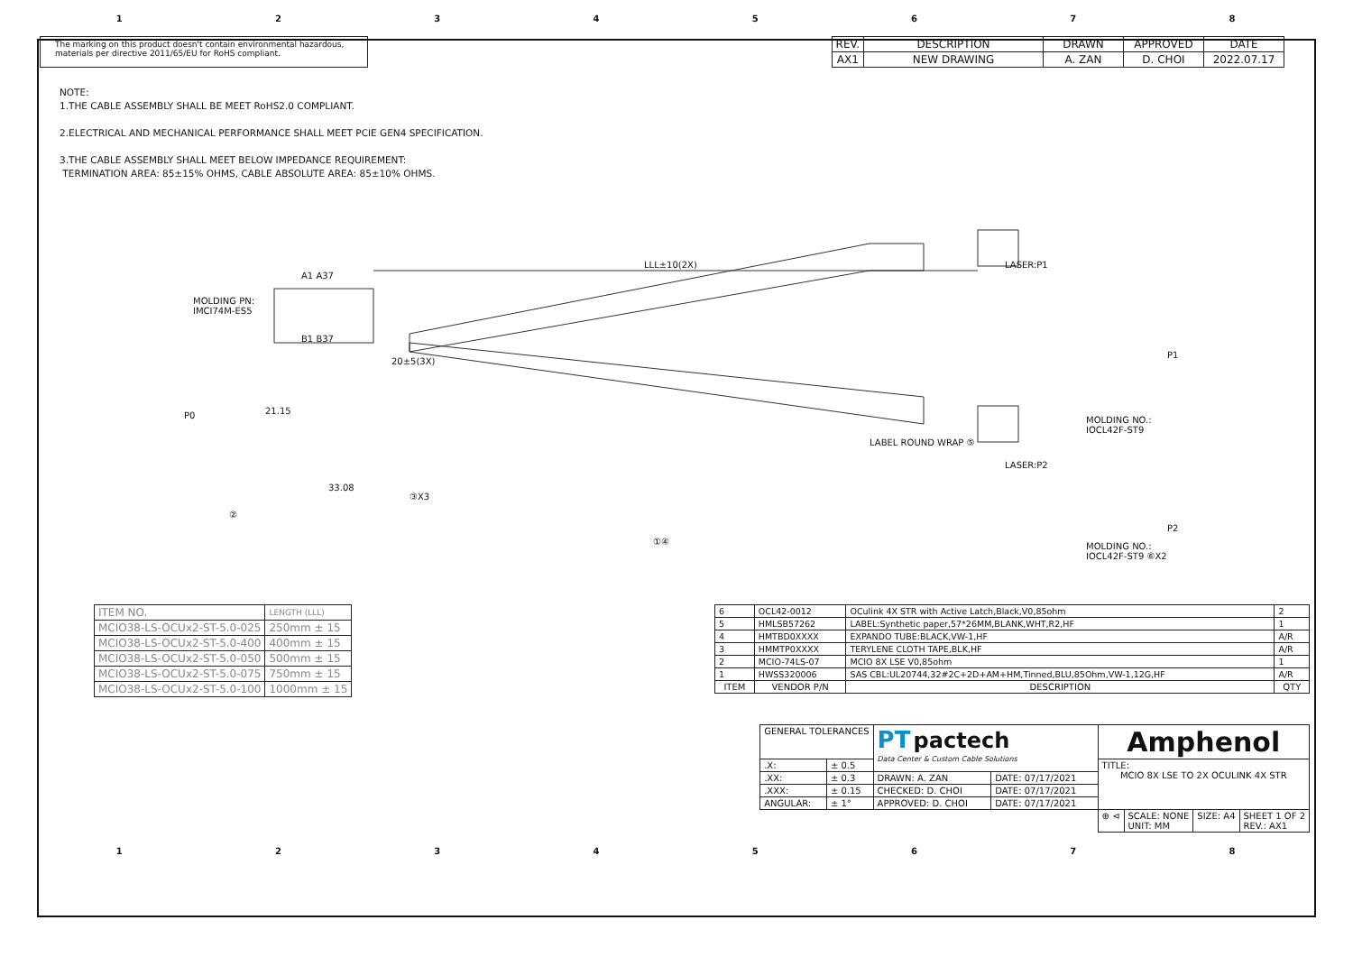12345678
The marking on this product doesn't contain environmental hazardous, materials per directive 2011/65/EU for RoHS compliant.
| REV. | DESCRIPTION | DRAWN | APPROVED | DATE |
| AX1 | NEW DRAWING | A. ZAN | D. CHOI | 2022.07.17 |
NOTE:
1.THE CABLE ASSEMBLY SHALL BE MEET RoHS2.0 COMPLIANT.
2.ELECTRICAL AND MECHANICAL PERFORMANCE SHALL MEET PCIE GEN4 SPECIFICATION.
3.THE CABLE ASSEMBLY SHALL MEET BELOW IMPEDANCE REQUIREMENT:
TERMINATION AREA: 85±15% OHMS, CABLE ABSOLUTE AREA: 85±10% OHMS.
LLL±10(2X) LASER:P1
MOLDING PN:
IMCI74M-ES5
A1 A37
B1 B37
P1
P0 21.15
20±5(3X)
MOLDING NO.:
IOCL42F-ST9
LABEL ROUND WRAP ⑤
33.08
③X3
LASER:P2
②
P2
①④ MOLDING NO.:
IOCL42F-ST9 ⑥X2
| ITEM NO. | LENGTH (LLL) |
| MCIO38-LS-OCUx2-ST-5.0-025 | 250mm ± 15 |
| MCIO38-LS-OCUx2-ST-5.0-400 | 400mm ± 15 |
| MCIO38-LS-OCUx2-ST-5.0-050 | 500mm ± 15 |
| MCIO38-LS-OCUx2-ST-5.0-075 | 750mm ± 15 |
| MCIO38-LS-OCUx2-ST-5.0-100 | 1000mm ± 15 |
| 6 | OCL42-0012 | OCulink 4X STR with Active Latch,Black,V0,85ohm | 2 |
| 5 | HMLSB57262 | LABEL:Synthetic paper,57*26MM,BLANK,WHT,R2,HF | 1 |
| 4 | HMTBD0XXXX | EXPANDO TUBE:BLACK,VW-1,HF | A/R |
| 3 | HMMTP0XXXX | TERYLENE CLOTH TAPE,BLK,HF | A/R |
| 2 | MCIO-74LS-07 | MCIO 8X LSE V0,85ohm | 1 |
| 1 | HWSS320006 | SAS CBL:UL20744,32#2C+2D+AM+HM,Tinned,BLU,85Ohm,VW-1,12G,HF | A/R |
| ITEM | VENDOR P/N | DESCRIPTION | QTY |
| GENERAL TOLERANCES | | PT pactech Data Center & Custom Cable Solutions | | Amphenol | | | |
| .X: | ± 0.5 | | | TITLE: MCIO 8X LSE TO 2X OCULINK 4X STR | | | |
| .XX: | ± 0.3 | DRAWN: A. ZAN | DATE: 07/17/2021 | | | | |
| .XXX: | ± 0.15 | CHECKED: D. CHOI | DATE: 07/17/2021 | | | | |
| ANGULAR: | ± 1° | APPROVED: D. CHOI | DATE: 07/17/2021 | | | | |
| | | | | ⊕ ⊲ | SCALE: NONE UNIT: MM | SIZE: A4 | SHEET 1 OF 2 REV.: AX1 |
12345678